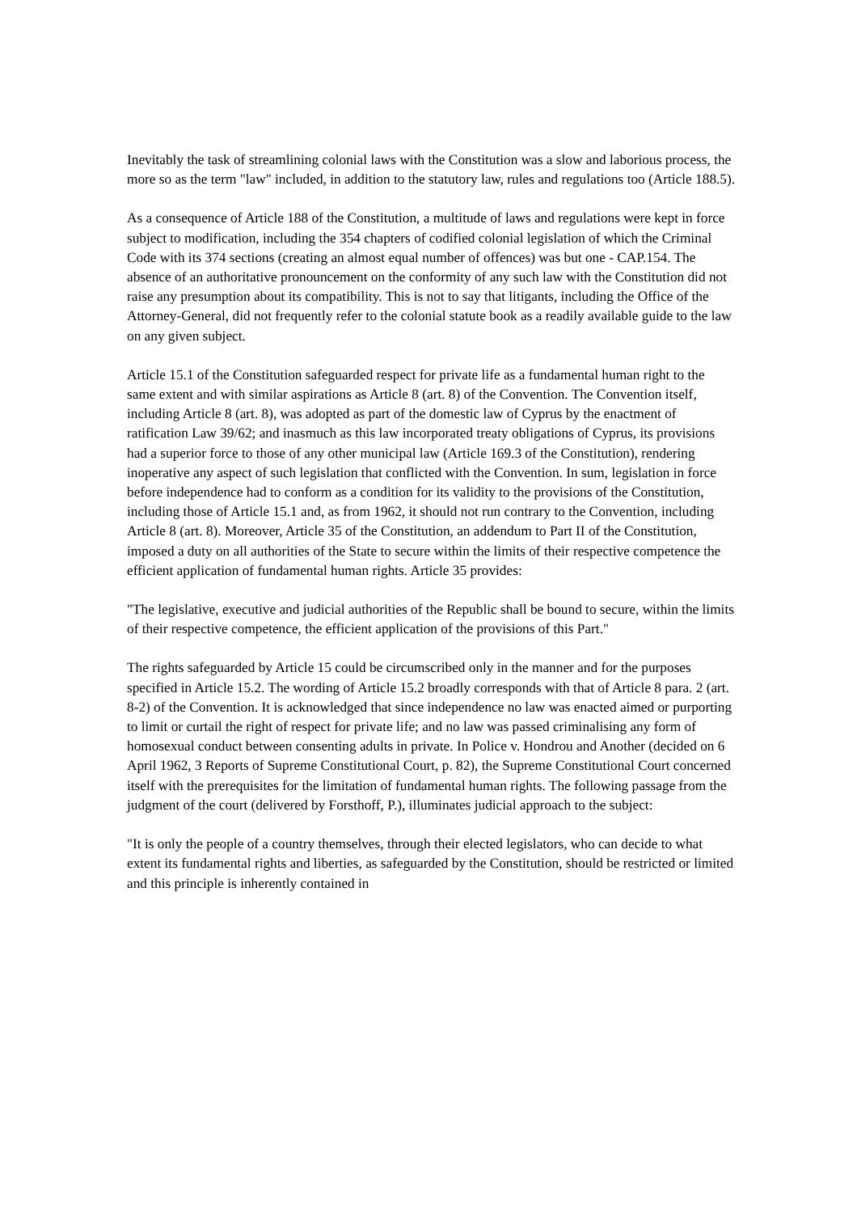Inevitably the task of streamlining colonial laws with the Constitution was a slow and laborious process, the more so as the term "law" included, in addition to the statutory law, rules and regulations too (Article 188.5).
As a consequence of Article 188 of the Constitution, a multitude of laws and regulations were kept in force subject to modification, including the 354 chapters of codified colonial legislation of which the Criminal Code with its 374 sections (creating an almost equal number of offences) was but one - CAP.154. The absence of an authoritative pronouncement on the conformity of any such law with the Constitution did not raise any presumption about its compatibility. This is not to say that litigants, including the Office of the Attorney-General, did not frequently refer to the colonial statute book as a readily available guide to the law on any given subject.
Article 15.1 of the Constitution safeguarded respect for private life as a fundamental human right to the same extent and with similar aspirations as Article 8 (art. 8) of the Convention. The Convention itself, including Article 8 (art. 8), was adopted as part of the domestic law of Cyprus by the enactment of ratification Law 39/62; and inasmuch as this law incorporated treaty obligations of Cyprus, its provisions had a superior force to those of any other municipal law (Article 169.3 of the Constitution), rendering inoperative any aspect of such legislation that conflicted with the Convention. In sum, legislation in force before independence had to conform as a condition for its validity to the provisions of the Constitution, including those of Article 15.1 and, as from 1962, it should not run contrary to the Convention, including Article 8 (art. 8). Moreover, Article 35 of the Constitution, an addendum to Part II of the Constitution, imposed a duty on all authorities of the State to secure within the limits of their respective competence the efficient application of fundamental human rights. Article 35 provides:
"The legislative, executive and judicial authorities of the Republic shall be bound to secure, within the limits of their respective competence, the efficient application of the provisions of this Part."
The rights safeguarded by Article 15 could be circumscribed only in the manner and for the purposes specified in Article 15.2. The wording of Article 15.2 broadly corresponds with that of Article 8 para. 2 (art. 8-2) of the Convention. It is acknowledged that since independence no law was enacted aimed or purporting to limit or curtail the right of respect for private life; and no law was passed criminalising any form of homosexual conduct between consenting adults in private. In Police v. Hondrou and Another (decided on 6 April 1962, 3 Reports of Supreme Constitutional Court, p. 82), the Supreme Constitutional Court concerned itself with the prerequisites for the limitation of fundamental human rights. The following passage from the judgment of the court (delivered by Forsthoff, P.), illuminates judicial approach to the subject:
"It is only the people of a country themselves, through their elected legislators, who can decide to what extent its fundamental rights and liberties, as safeguarded by the Constitution, should be restricted or limited and this principle is inherently contained in